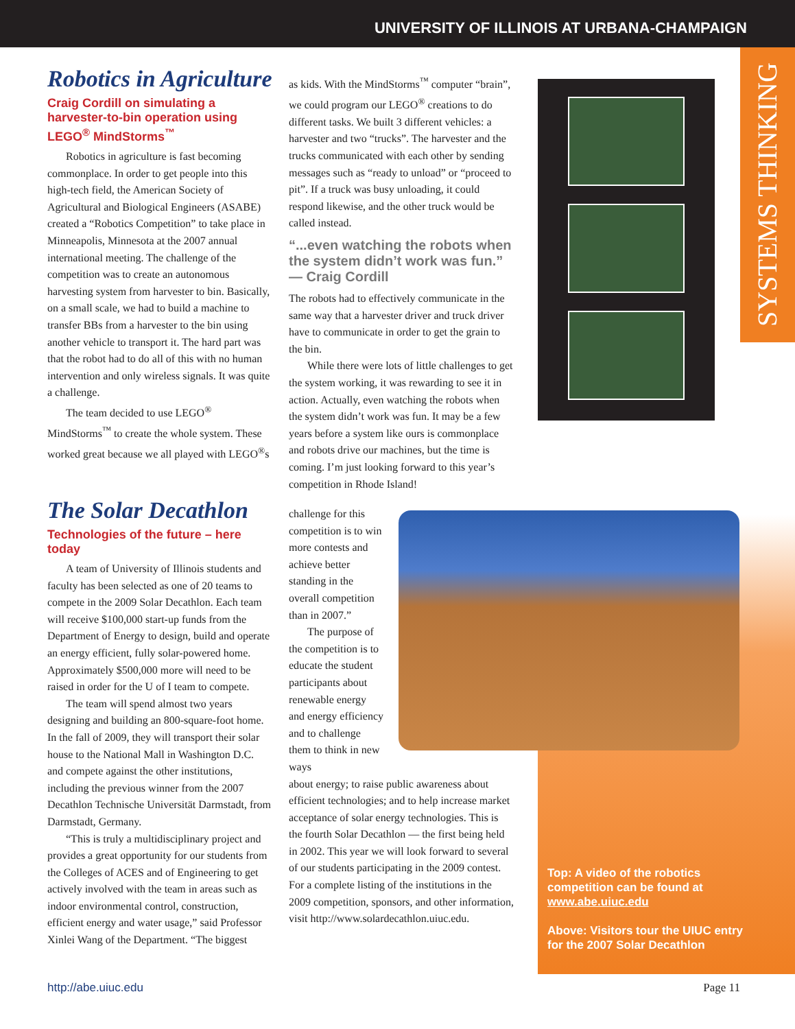UNIVERSITY OF ILLINOIS AT URBANA-CHAMPAIGN
SYSTEMS THINKING
Robotics in Agriculture
Craig Cordill on simulating a harvester-to-bin operation using LEGO<sup>®</sup> MindStorms<sup>™</sup>
Robotics in agriculture is fast becoming commonplace. In order to get people into this high-tech field, the American Society of Agricultural and Biological Engineers (ASABE) created a “Robotics Competition” to take place in Minneapolis, Minnesota at the 2007 annual international meeting. The challenge of the competition was to create an autonomous harvesting system from harvester to bin. Basically, on a small scale, we had to build a machine to transfer BBs from a harvester to the bin using another vehicle to transport it. The hard part was that the robot had to do all of this with no human intervention and only wireless signals. It was quite a challenge.
The team decided to use LEGO<sup>®</sup> MindStorms<sup>™</sup> to create the whole system. These worked great because we all played with LEGO<sup>®</sup>s
as kids. With the MindStorms<sup>™</sup> computer “brain”, we could program our LEGO<sup>®</sup> creations to do different tasks. We built 3 different vehicles: a harvester and two “trucks”. The harvester and the trucks communicated with each other by sending messages such as “ready to unload” or “proceed to pit”. If a truck was busy unloading, it could respond likewise, and the other truck would be called instead.
“...even watching the robots when the system didn’t work was fun.”
— Craig Cordill
The robots had to effectively communicate in the same way that a harvester driver and truck driver have to communicate in order to get the grain to the bin.
While there were lots of little challenges to get the system working, it was rewarding to see it in action. Actually, even watching the robots when the system didn’t work was fun. It may be a few years before a system like ours is commonplace and robots drive our machines, but the time is coming. I’m just looking forward to this year’s competition in Rhode Island!
The Solar Decathlon
Technologies of the future – here today
A team of University of Illinois students and faculty has been selected as one of 20 teams to compete in the 2009 Solar Decathlon. Each team will receive $100,000 start-up funds from the Department of Energy to design, build and operate an energy efficient, fully solar-powered home. Approximately $500,000 more will need to be raised in order for the U of I team to compete.
The team will spend almost two years designing and building an 800-square-foot home. In the fall of 2009, they will transport their solar house to the National Mall in Washington D.C. and compete against the other institutions, including the previous winner from the 2007 Decathlon Technische Universität Darmstadt, from Darmstadt, Germany.
“This is truly a multidisciplinary project and provides a great opportunity for our students from the Colleges of ACES and of Engineering to get actively involved with the team in areas such as indoor environmental control, construction, efficient energy and water usage,” said Professor Xinlei Wang of the Department. “The biggest
challenge for this competition is to win more contests and achieve better standing in the overall competition than in 2007.”
The purpose of the competition is to educate the student participants about renewable energy and energy efficiency and to challenge them to think in new ways
about energy; to raise public awareness about efficient technologies; and to help increase market acceptance of solar energy technologies. This is the fourth Solar Decathlon — the first being held in 2002. This year we will look forward to several of our students participating in the 2009 contest. For a complete listing of the institutions in the 2009 competition, sponsors, and other information, visit http://www.solardecathlon.uiuc.edu.
Top: A video of the robotics competition can be found at www.abe.uiuc.edu
Above: Visitors tour the UIUC entry for the 2007 Solar Decathlon
http://abe.uiuc.edu Page 11